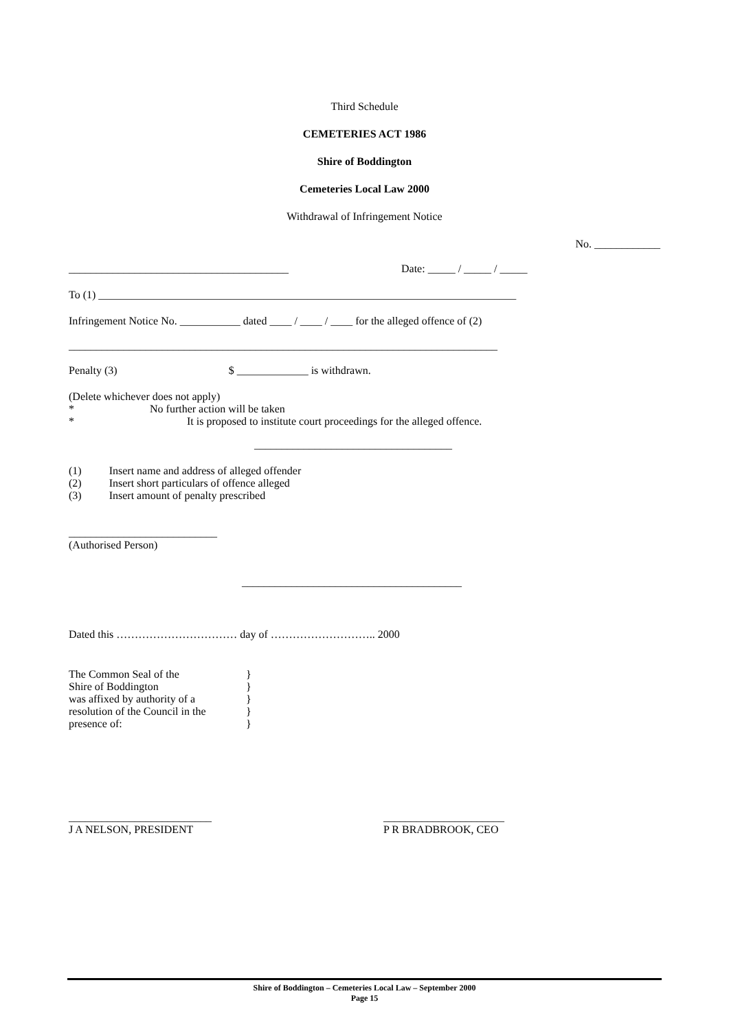Third Schedule
CEMETERIES ACT 1986
Shire of Boddington
Cemeteries Local Law 2000
Withdrawal of Infringement Notice
No. ____________
________________________________________ Date: _____ / _____ / _____
To (1) ____________________________________________________________________________
Infringement Notice No. ___________ dated ____ / ____ / ____ for the alleged offence of (2)
______________________________________________________________________________
Penalty (3) $ _____________ is withdrawn.
(Delete whichever does not apply)
* No further action will be taken
* It is proposed to institute court proceedings for the alleged offence.
____________________________________
(1) Insert name and address of alleged offender
(2) Insert short particulars of offence alleged
(3) Insert amount of penalty prescribed
___________________________
(Authorised Person)
________________________________________
Dated this …………………………… day of ……………………….. 2000
The Common Seal of the
Shire of Boddington
was affixed by authority of a
resolution of the Council in the
presence of:
}
}
}
}
}
__________________________
J A NELSON, PRESIDENT
______________________
P R BRADBROOK, CEO
Shire of Boddington – Cemeteries Local Law – September 2000
Page 15